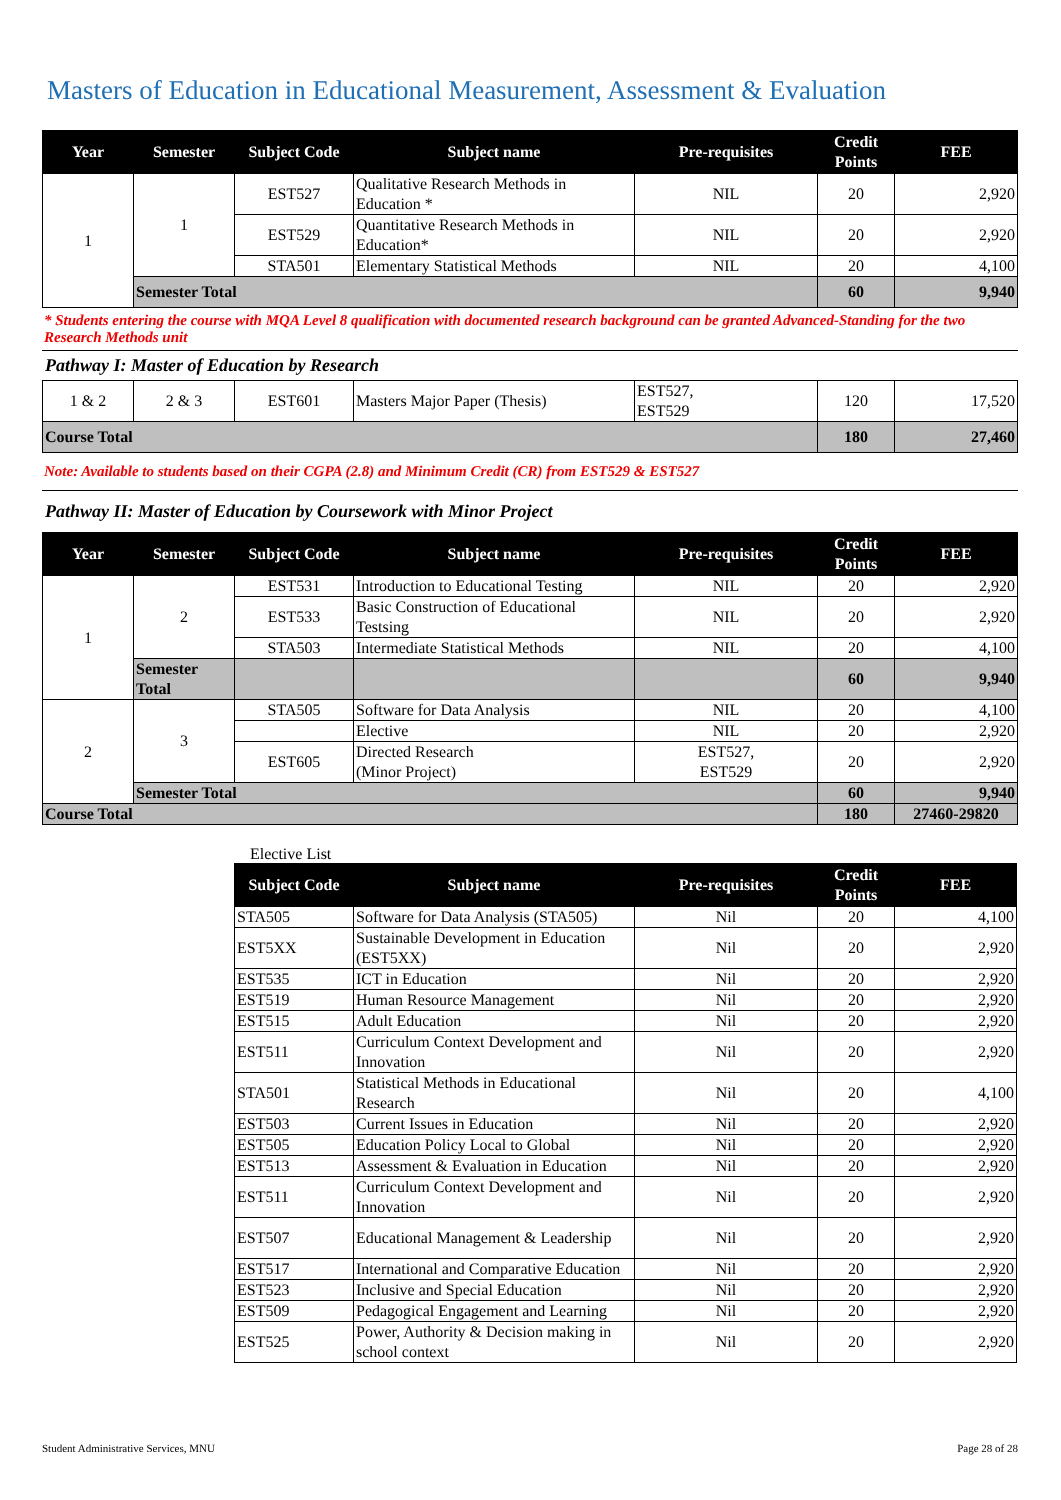Masters of Education in Educational Measurement, Assessment & Evaluation
| Year | Semester | Subject Code | Subject name | Pre-requisites | Credit Points | FEE |
| --- | --- | --- | --- | --- | --- | --- |
| 1 | 1 | EST527 | Qualitative Research Methods in Education * | NIL | 20 | 2,920 |
| | | EST529 | Quantitative Research Methods in Education* | NIL | 20 | 2,920 |
| | | STA501 | Elementary Statistical Methods | NIL | 20 | 4,100 |
| | Semester Total | | | | 60 | 9,940 |
* Students entering the course with MQA Level 8 qualification with documented research background can be granted Advanced-Standing for the two Research Methods unit
Pathway I: Master of Education by Research
| 1 & 2 | 2 & 3 | EST601 | Masters Major Paper (Thesis) | EST527, EST529 | 120 | 17,520 |
| Course Total | | | | | 180 | 27,460 |
Note: Available to students based on their CGPA (2.8) and Minimum Credit (CR) from EST529 & EST527
Pathway II: Master of Education by Coursework with Minor Project
| Year | Semester | Subject Code | Subject name | Pre-requisites | Credit Points | FEE |
| --- | --- | --- | --- | --- | --- | --- |
| 1 | 2 | EST531 | Introduction to Educational Testing | NIL | 20 | 2,920 |
| | | EST533 | Basic Construction of Educational Testsing | NIL | 20 | 2,920 |
| | | STA503 | Intermediate Statistical Methods | NIL | 20 | 4,100 |
| | Semester Total | | | | 60 | 9,940 |
| 2 | 3 | STA505 | Software for Data Analysis | NIL | 20 | 4,100 |
| | | | Elective | NIL | 20 | 2,920 |
| | | EST605 | Directed Research (Minor Project) | EST527, EST529 | 20 | 2,920 |
| | Semester Total | | | | 60 | 9,940 |
| Course Total | | | | | 180 | 27460-29820 |
Elective List
| Subject Code | Subject name | Pre-requisites | Credit Points | FEE |
| --- | --- | --- | --- | --- |
| STA505 | Software for Data Analysis (STA505) | Nil | 20 | 4,100 |
| EST5XX | Sustainable Development in Education (EST5XX) | Nil | 20 | 2,920 |
| EST535 | ICT in Education | Nil | 20 | 2,920 |
| EST519 | Human Resource Management | Nil | 20 | 2,920 |
| EST515 | Adult Education | Nil | 20 | 2,920 |
| EST511 | Curriculum Context Development and Innovation | Nil | 20 | 2,920 |
| STA501 | Statistical Methods in Educational Research | Nil | 20 | 4,100 |
| EST503 | Current Issues in Education | Nil | 20 | 2,920 |
| EST505 | Education Policy Local to Global | Nil | 20 | 2,920 |
| EST513 | Assessment & Evaluation in Education | Nil | 20 | 2,920 |
| EST511 | Curriculum Context Development and Innovation | Nil | 20 | 2,920 |
| EST507 | Educational Management & Leadership | Nil | 20 | 2,920 |
| EST517 | International and Comparative Education | Nil | 20 | 2,920 |
| EST523 | Inclusive and Special Education | Nil | 20 | 2,920 |
| EST509 | Pedagogical Engagement and Learning | Nil | 20 | 2,920 |
| EST525 | Power, Authority & Decision making in school context | Nil | 20 | 2,920 |
Student Administrative Services, MNU Page 28 of 28